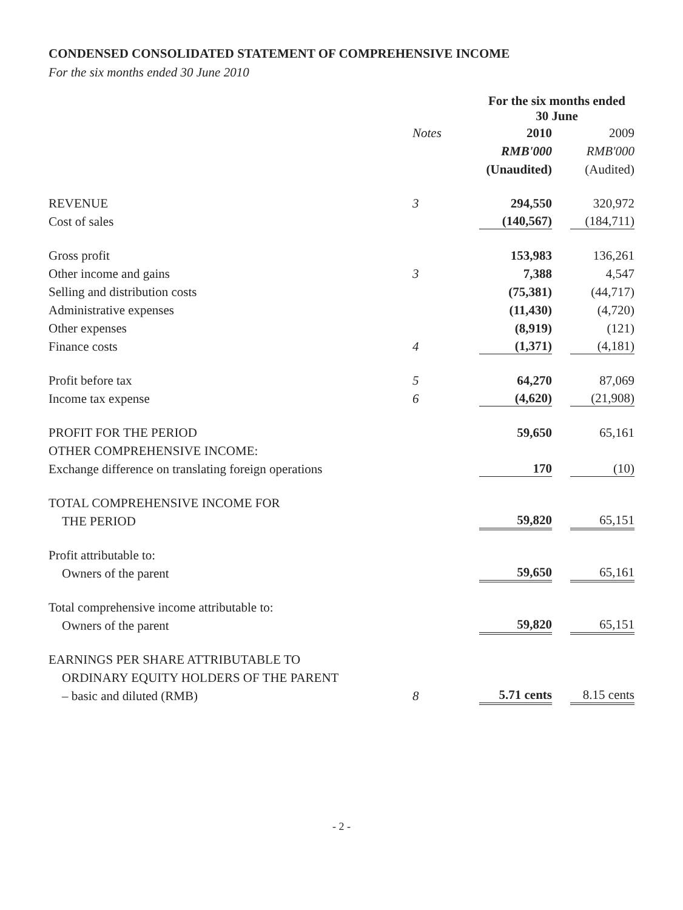CONDENSED CONSOLIDATED STATEMENT OF COMPREHENSIVE INCOME
For the six months ended 30 June 2010
| | | For the six months ended 30 June | | |
| --- | --- | --- | --- | --- |
| | Notes | 2010 | | 2009 |
| | | RMB'000 | | RMB'000 |
| | | (Unaudited) | | (Audited) |
| REVENUE | 3 | 294,550 | | 320,972 |
| Cost of sales | | (140,567) | | (184,711) |
| Gross profit | | 153,983 | | 136,261 |
| Other income and gains | 3 | 7,388 | | 4,547 |
| Selling and distribution costs | | (75,381) | | (44,717) |
| Administrative expenses | | (11,430) | | (4,720) |
| Other expenses | | (8,919) | | (121) |
| Finance costs | 4 | (1,371) | | (4,181) |
| Profit before tax | 5 | 64,270 | | 87,069 |
| Income tax expense | 6 | (4,620) | | (21,908) |
| PROFIT FOR THE PERIOD | | 59,650 | | 65,161 |
| OTHER COMPREHENSIVE INCOME: | | | | |
| Exchange difference on translating foreign operations | | 170 | | (10) |
| TOTAL COMPREHENSIVE INCOME FOR | | | | |
| THE PERIOD | | 59,820 | | 65,151 |
| Profit attributable to: | | | | |
| Owners of the parent | | 59,650 | | 65,161 |
| Total comprehensive income attributable to: | | | | |
| Owners of the parent | | 59,820 | | 65,151 |
| EARNINGS PER SHARE ATTRIBUTABLE TO | | | | |
| ORDINARY EQUITY HOLDERS OF THE PARENT | | | | |
| – basic and diluted (RMB) | 8 | 5.71 cents | | 8.15 cents |
- 2 -